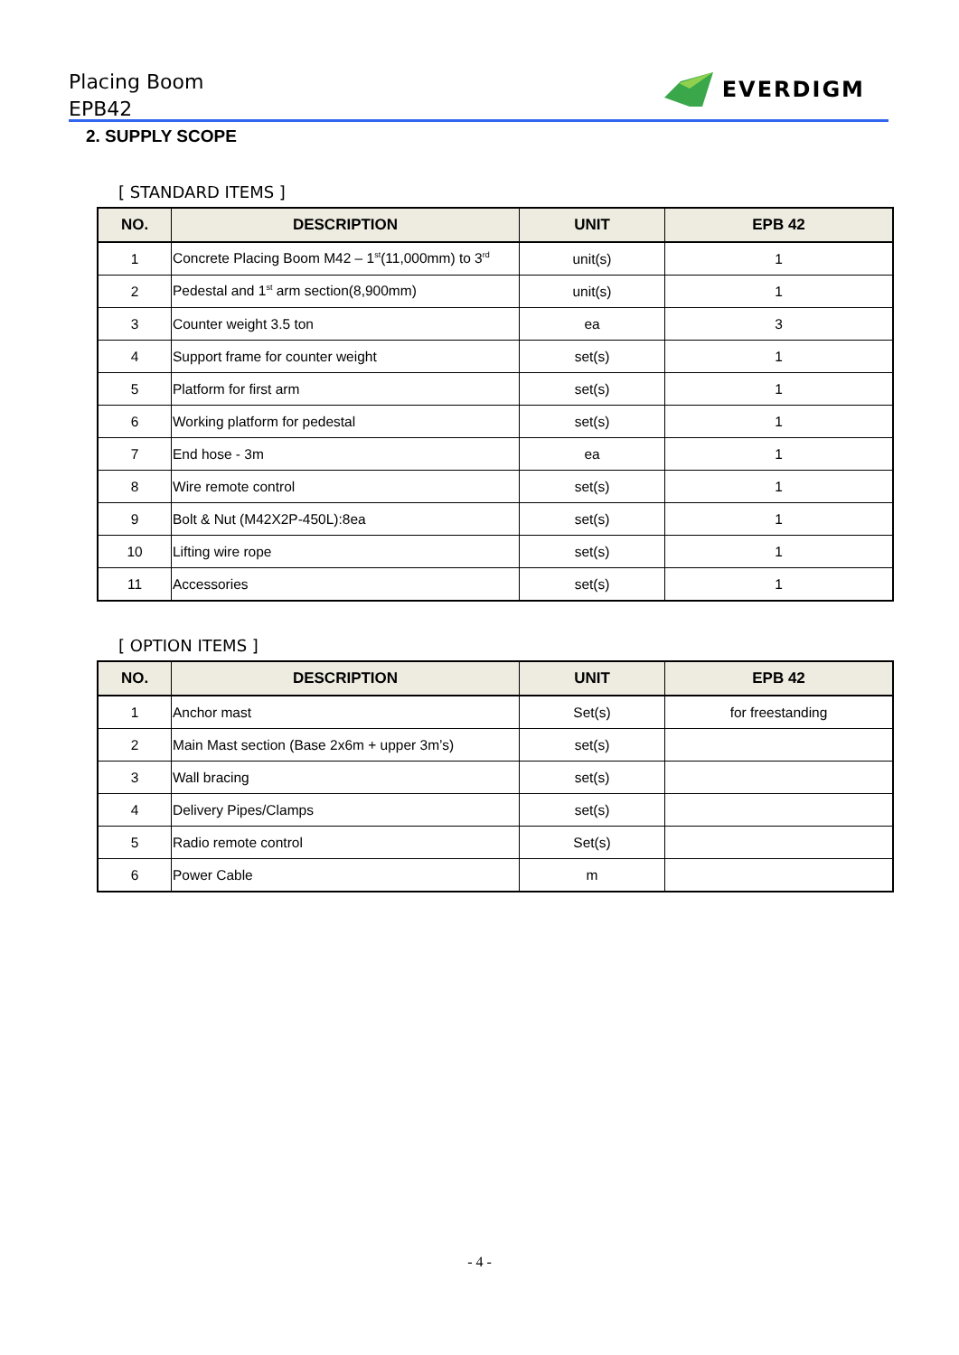Placing Boom
EPB42
EVERDIGM
2. SUPPLY SCOPE
[ STANDARD ITEMS ]
| NO. | DESCRIPTION | UNIT | EPB 42 |
| --- | --- | --- | --- |
| 1 | Concrete Placing Boom M42 – 1<sup>st</sup>(11,000mm) to 3<sup>rd</sup> | unit(s) | 1 |
| 2 | Pedestal and 1<sup>st</sup> arm section(8,900mm) | unit(s) | 1 |
| 3 | Counter weight 3.5 ton | ea | 3 |
| 4 | Support frame for counter weight | set(s) | 1 |
| 5 | Platform for first arm | set(s) | 1 |
| 6 | Working platform for pedestal | set(s) | 1 |
| 7 | End hose - 3m | ea | 1 |
| 8 | Wire remote control | set(s) | 1 |
| 9 | Bolt & Nut (M42X2P-450L):8ea | set(s) | 1 |
| 10 | Lifting wire rope | set(s) | 1 |
| 11 | Accessories | set(s) | 1 |
[ OPTION ITEMS ]
| NO. | DESCRIPTION | UNIT | EPB 42 |
| --- | --- | --- | --- |
| 1 | Anchor mast | Set(s) | for freestanding |
| 2 | Main Mast section (Base 2x6m + upper 3m’s) | set(s) | |
| 3 | Wall bracing | set(s) | |
| 4 | Delivery Pipes/Clamps | set(s) | |
| 5 | Radio remote control | Set(s) | |
| 6 | Power Cable | m | |
- 4 -